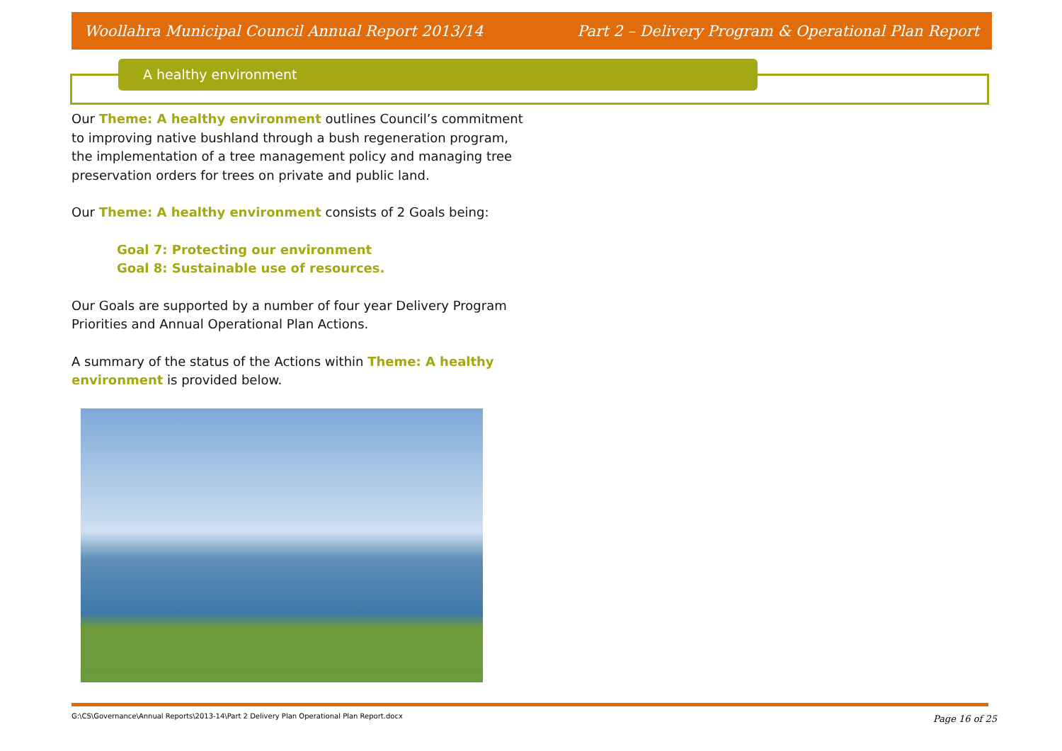Woollahra Municipal Council Annual Report 2013/14 Part 2 – Delivery Program & Operational Plan Report
A healthy environment
Our Theme: A healthy environment outlines Council’s commitment to improving native bushland through a bush regeneration program, the implementation of a tree management policy and managing tree preservation orders for trees on private and public land.
Our Theme: A healthy environment consists of 2 Goals being:
Goal 7: Protecting our environment
Goal 8: Sustainable use of resources.
Our Goals are supported by a number of four year Delivery Program Priorities and Annual Operational Plan Actions.
A summary of the status of the Actions within Theme: A healthy environment is provided below.
G:\CS\Governance\Annual Reports\2013-14\Part 2 Delivery Plan Operational Plan Report.docx
Page 16 of 25